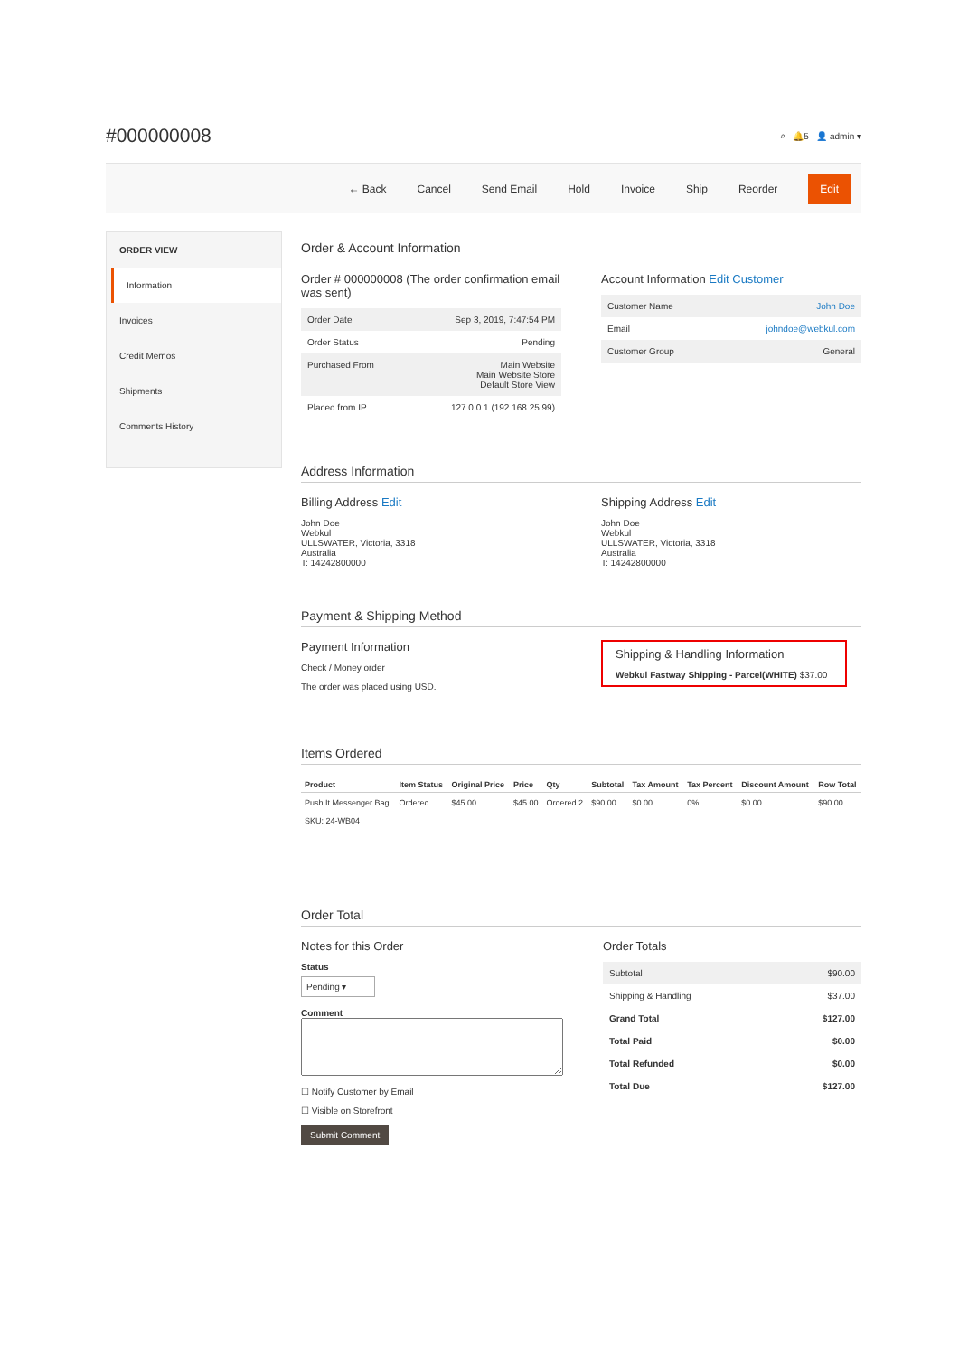#000000008
⌕ 🔔5 👤 admin ▾
← Back Cancel Send Email Hold Invoice Ship Reorder Edit
ORDER VIEW
Information
Invoices
Credit Memos
Shipments
Comments History
Order & Account Information
Order # 000000008 (The order confirmation email was sent)
| Order Date | Sep 3, 2019, 7:47:54 PM |
| Order Status | Pending |
| Purchased From | Main Website Main Website Store Default Store View |
| Placed from IP | 127.0.0.1 (192.168.25.99) |
Account Information Edit Customer
| Customer Name | John Doe |
| Email | johndoe@webkul.com |
| Customer Group | General |
Address Information
Billing Address Edit
John Doe
Webkul
ULLSWATER, Victoria, 3318
Australia
T: 14242800000
Shipping Address Edit
John Doe
Webkul
ULLSWATER, Victoria, 3318
Australia
T: 14242800000
Payment & Shipping Method
Payment Information
Check / Money order
The order was placed using USD.
Shipping & Handling Information
Webkul Fastway Shipping - Parcel(WHITE) $37.00
Items Ordered
| Product | Item Status | Original Price | Price | Qty | Subtotal | Tax Amount | Tax Percent | Discount Amount | Row Total |
| --- | --- | --- | --- | --- | --- | --- | --- | --- | --- |
| Push It Messenger Bag SKU: 24-WB04 | Ordered | $45.00 | $45.00 | Ordered 2 | $90.00 | $0.00 | 0% | $0.00 | $90.00 |
Order Total
Notes for this Order
Status
Pending ▾
Comment
☐ Notify Customer by Email
☐ Visible on Storefront
Submit Comment
Order Totals
| Subtotal | $90.00 |
| Shipping & Handling | $37.00 |
| Grand Total | $127.00 |
| Total Paid | $0.00 |
| Total Refunded | $0.00 |
| Total Due | $127.00 |